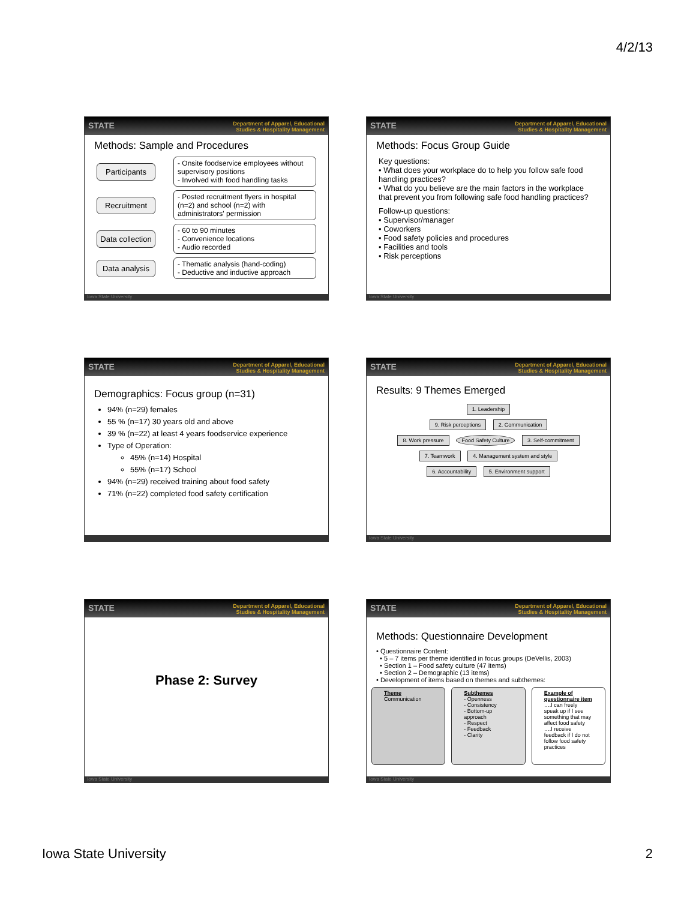4/2/13
STATE Department of Apparel, Educational
Studies & Hospitality Management
Methods: Sample and Procedures
Participants
- Onsite foodservice employees without supervisory positions
- Involved with food handling tasks
Recruitment
- Posted recruitment flyers in hospital (n=2) and school (n=2) with administrators' permission
Data collection
- 60 to 90 minutes
- Convenience locations
- Audio recorded
Data analysis
- Thematic analysis (hand-coding)
- Deductive and inductive approach
Iowa State University
STATE Department of Apparel, Educational
Studies & Hospitality Management
Methods: Focus Group Guide
Key questions:
• What does your workplace do to help you follow safe food handling practices?
• What do you believe are the main factors in the workplace that prevent you from following safe food handling practices?
Follow-up questions:
• Supervisor/manager
• Coworkers
• Food safety policies and procedures
• Facilities and tools
• Risk perceptions
Iowa State University
STATE Department of Apparel, Educational
Studies & Hospitality Management
Demographics: Focus group (n=31)
94% (n=29) females
55 % (n=17) 30 years old and above
39 % (n=22) at least 4 years foodservice experience
Type of Operation:
45% (n=14) Hospital
55% (n=17) School
94% (n=29) received training about food safety
71% (n=22) completed food safety certification
STATE Department of Apparel, Educational
Studies & Hospitality Management
Results: 9 Themes Emerged
1. Leadership
9. Risk perceptions 2. Communication
8. Work pressure Food Safety Culture 3. Self-commitment
7. Teamwork 4. Management system and style
6. Accountability 5. Environment support
Iowa State University
STATE Department of Apparel, Educational
Studies & Hospitality Management
Phase 2: Survey
Iowa State University
STATE Department of Apparel, Educational
Studies & Hospitality Management
Methods: Questionnaire Development
• Questionnaire Content:
• 5 – 7 items per theme identified in focus groups (DeVellis, 2003)
• Section 1 – Food safety culture (47 items)
• Section 2 – Demographic (13 items)
• Development of items based on themes and subthemes:
Theme
Communication
Subthemes
- Openness
- Consistency
- Bottom-up approach
- Respect
- Feedback
- Clarity
Example of questionnaire item
….I can freely speak up if I see something that may affect food safety
….I receive feedback if I do not follow food safety practices
Iowa State University
Iowa State University 2